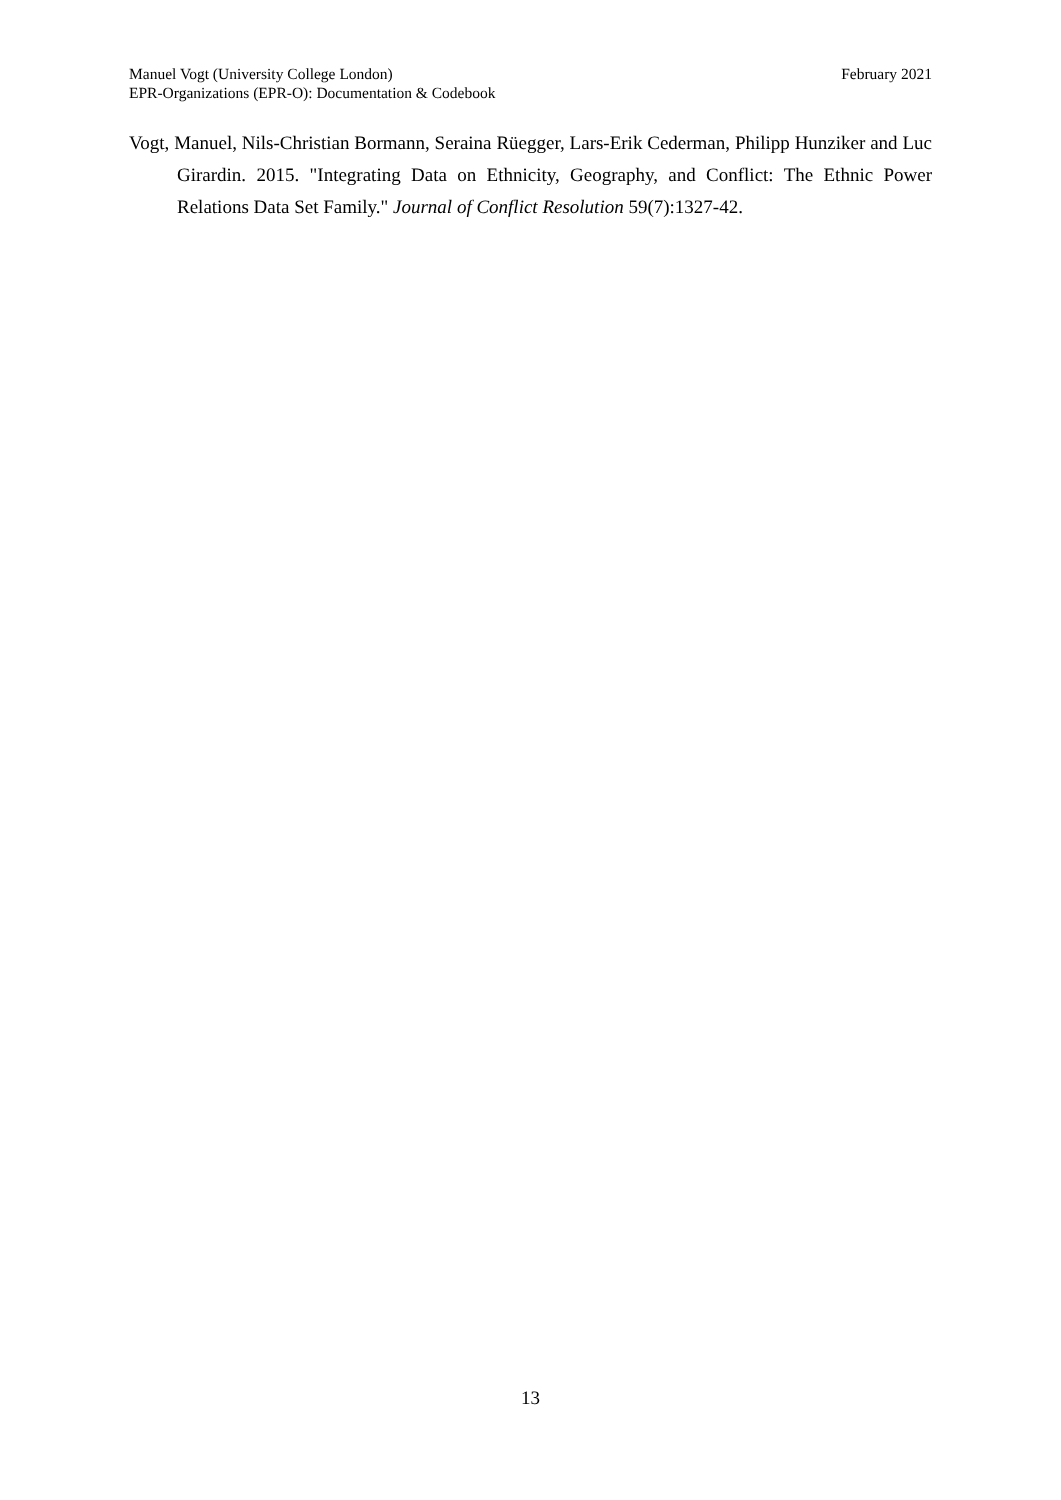Manuel Vogt (University College London)
EPR-Organizations (EPR-O): Documentation & Codebook
February 2021
Vogt, Manuel, Nils-Christian Bormann, Seraina Rüegger, Lars-Erik Cederman, Philipp Hunziker and Luc Girardin. 2015. "Integrating Data on Ethnicity, Geography, and Conflict: The Ethnic Power Relations Data Set Family." Journal of Conflict Resolution 59(7):1327-42.
13